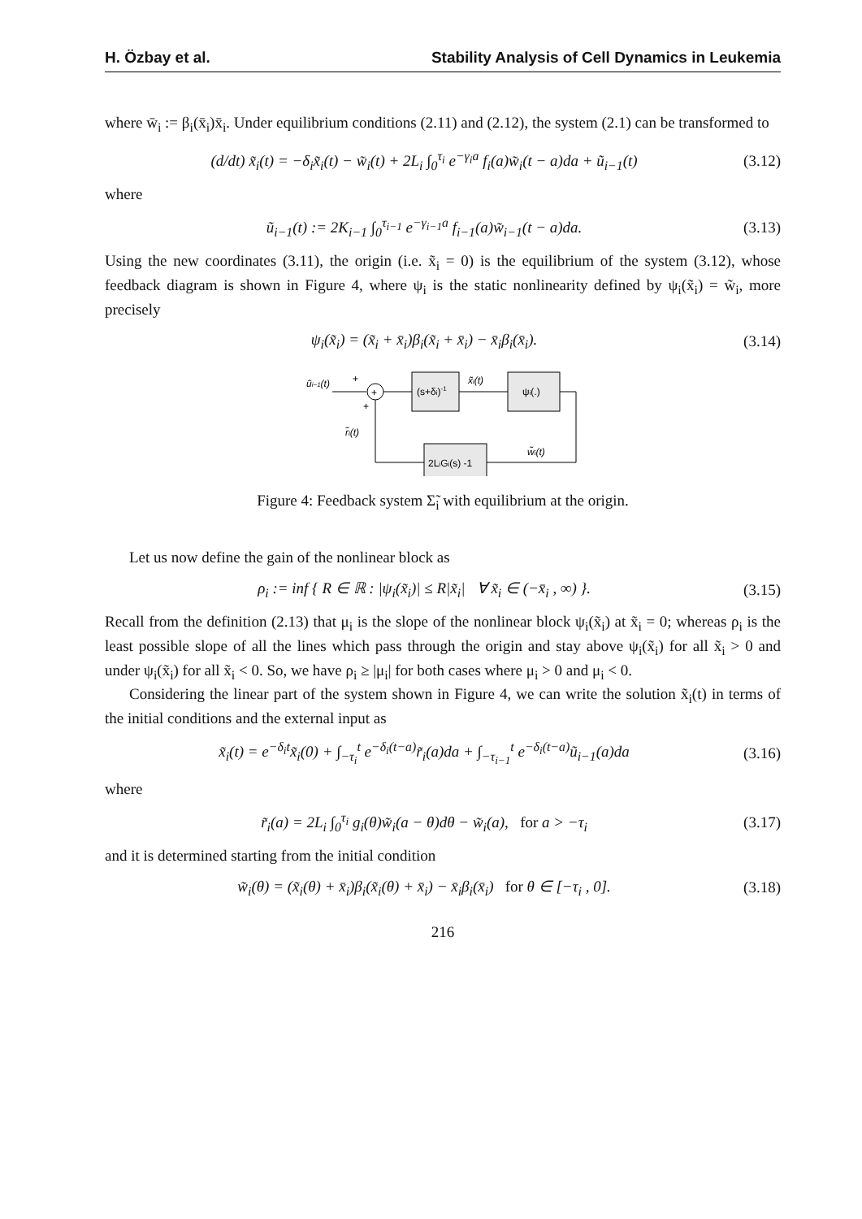H. Özbay et al. Stability Analysis of Cell Dynamics in Leukemia
where w̄<sub>i</sub> := β<sub>i</sub>(x̄<sub>i</sub>)x̄<sub>i</sub>. Under equilibrium conditions (2.11) and (2.12), the system (2.1) can be transformed to
(d/dt) x̃<sub>i</sub>(t) = −δ<sub>i</sub>x̃<sub>i</sub>(t) − w̃<sub>i</sub>(t) + 2L<sub>i</sub> ∫<sub>0</sub><sup>τ<sub>i</sub></sup> e<sup>−γ<sub>i</sub>a</sup> f<sub>i</sub>(a)w̃<sub>i</sub>(t − a)da + ũ<sub>i−1</sub>(t) (3.12)
where
ũ<sub>i−1</sub>(t) := 2K<sub>i−1</sub> ∫<sub>0</sub><sup>τ<sub>i−1</sub></sup> e<sup>−γ<sub>i−1</sub>a</sup> f<sub>i−1</sub>(a)w̃<sub>i−1</sub>(t − a)da. (3.13)
Using the new coordinates (3.11), the origin (i.e. x̃<sub>i</sub> = 0) is the equilibrium of the system (3.12), whose feedback diagram is shown in Figure 4, where ψ<sub>i</sub> is the static nonlinearity defined by ψ<sub>i</sub>(x̃<sub>i</sub>) = w̃<sub>i</sub>, more precisely
ψ<sub>i</sub>(x̃<sub>i</sub>) = (x̃<sub>i</sub> + x̄<sub>i</sub>)β<sub>i</sub>(x̃<sub>i</sub> + x̄<sub>i</sub>) − x̄<sub>i</sub>β<sub>i</sub>(x̄<sub>i</sub>). (3.14)
ũi−1(t)
+
+
(s+δi)-1
x̃i(t)
ψi(.)
w̃i(t)
2LiGi(s) -1
+
r̃i(t)
Figure 4: Feedback system Σ̃<sub>i</sub> with equilibrium at the origin.
Let us now define the gain of the nonlinear block as
ρ<sub>i</sub> := inf { R ∈ ℝ : |ψ<sub>i</sub>(x̃<sub>i</sub>)| ≤ R|x̃<sub>i</sub>| ∀ x̃<sub>i</sub> ∈ (−x̄<sub>i</sub> , ∞) }. (3.15)
Recall from the definition (2.13) that μ<sub>i</sub> is the slope of the nonlinear block ψ<sub>i</sub>(x̃<sub>i</sub>) at x̃<sub>i</sub> = 0; whereas ρ<sub>i</sub> is the least possible slope of all the lines which pass through the origin and stay above ψ<sub>i</sub>(x̃<sub>i</sub>) for all x̃<sub>i</sub> > 0 and under ψ<sub>i</sub>(x̃<sub>i</sub>) for all x̃<sub>i</sub> < 0. So, we have ρ<sub>i</sub> ≥ |μ<sub>i</sub>| for both cases where μ<sub>i</sub> > 0 and μ<sub>i</sub> < 0.
Considering the linear part of the system shown in Figure 4, we can write the solution x̃<sub>i</sub>(t) in terms of the initial conditions and the external input as
x̃<sub>i</sub>(t) = e<sup>−δ<sub>i</sub>t</sup>x̃<sub>i</sub>(0) + ∫<sub>−τ<sub>i</sub></sub><sup>t</sup> e<sup>−δ<sub>i</sub>(t−a)</sup>r̃<sub>i</sub>(a)da + ∫<sub>−τ<sub>i−1</sub></sub><sup>t</sup> e<sup>−δ<sub>i</sub>(t−a)</sup>ũ<sub>i−1</sub>(a)da (3.16)
where
r̃<sub>i</sub>(a) = 2L<sub>i</sub> ∫<sub>0</sub><sup>τ<sub>i</sub></sup> g<sub>i</sub>(θ)w̃<sub>i</sub>(a − θ)dθ − w̃<sub>i</sub>(a), for a > −τ<sub>i</sub> (3.17)
and it is determined starting from the initial condition
w̃<sub>i</sub>(θ) = (x̃<sub>i</sub>(θ) + x̄<sub>i</sub>)β<sub>i</sub>(x̃<sub>i</sub>(θ) + x̄<sub>i</sub>) − x̄<sub>i</sub>β<sub>i</sub>(x̄<sub>i</sub>) for θ ∈ [−τ<sub>i</sub> , 0]. (3.18)
216